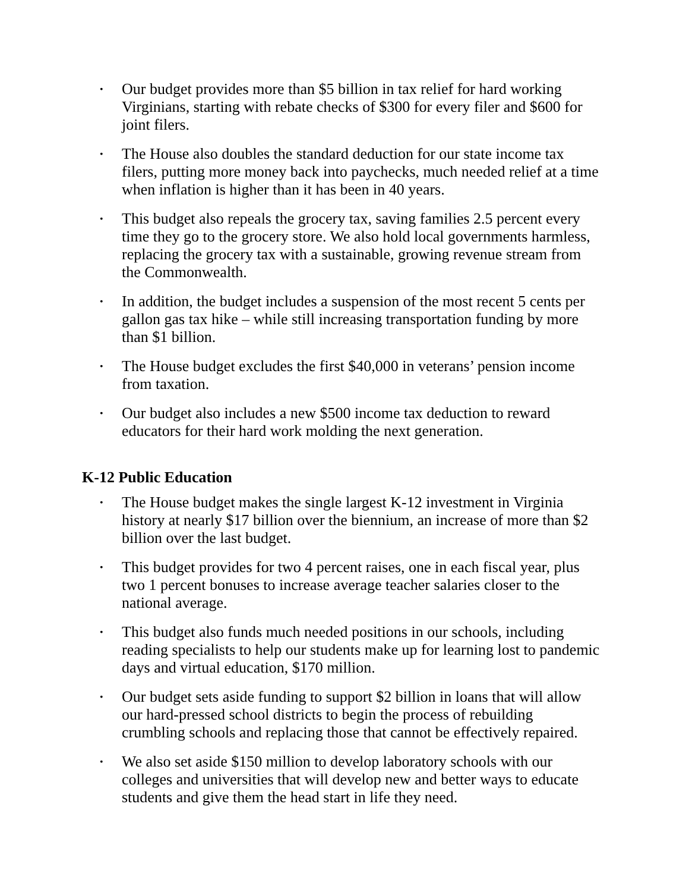• Our budget provides more than $5 billion in tax relief for hard working Virginians, starting with rebate checks of $300 for every filer and $600 for joint filers.
• The House also doubles the standard deduction for our state income tax filers, putting more money back into paychecks, much needed relief at a time when inflation is higher than it has been in 40 years.
• This budget also repeals the grocery tax, saving families 2.5 percent every time they go to the grocery store. We also hold local governments harmless, replacing the grocery tax with a sustainable, growing revenue stream from the Commonwealth.
• In addition, the budget includes a suspension of the most recent 5 cents per gallon gas tax hike – while still increasing transportation funding by more than $1 billion.
• The House budget excludes the first $40,000 in veterans’ pension income from taxation.
• Our budget also includes a new $500 income tax deduction to reward educators for their hard work molding the next generation.
K-12 Public Education
• The House budget makes the single largest K-12 investment in Virginia history at nearly $17 billion over the biennium, an increase of more than $2 billion over the last budget.
• This budget provides for two 4 percent raises, one in each fiscal year, plus two 1 percent bonuses to increase average teacher salaries closer to the national average.
• This budget also funds much needed positions in our schools, including reading specialists to help our students make up for learning lost to pandemic days and virtual education, $170 million.
• Our budget sets aside funding to support $2 billion in loans that will allow our hard-pressed school districts to begin the process of rebuilding crumbling schools and replacing those that cannot be effectively repaired.
• We also set aside $150 million to develop laboratory schools with our colleges and universities that will develop new and better ways to educate students and give them the head start in life they need.